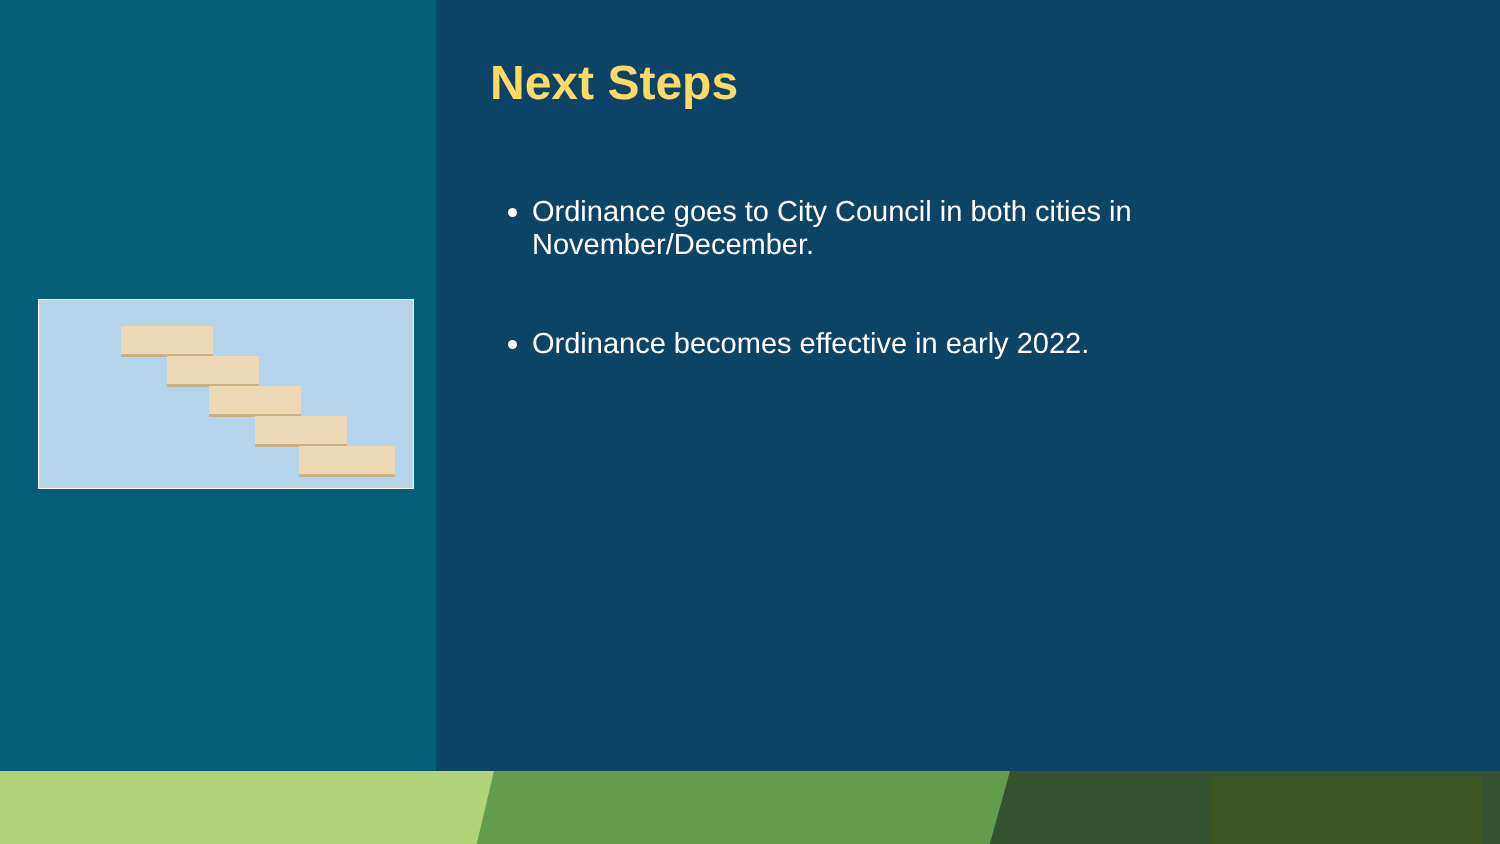Next Steps
Ordinance goes to City Council in both cities in November/December.
Ordinance becomes effective in early 2022.